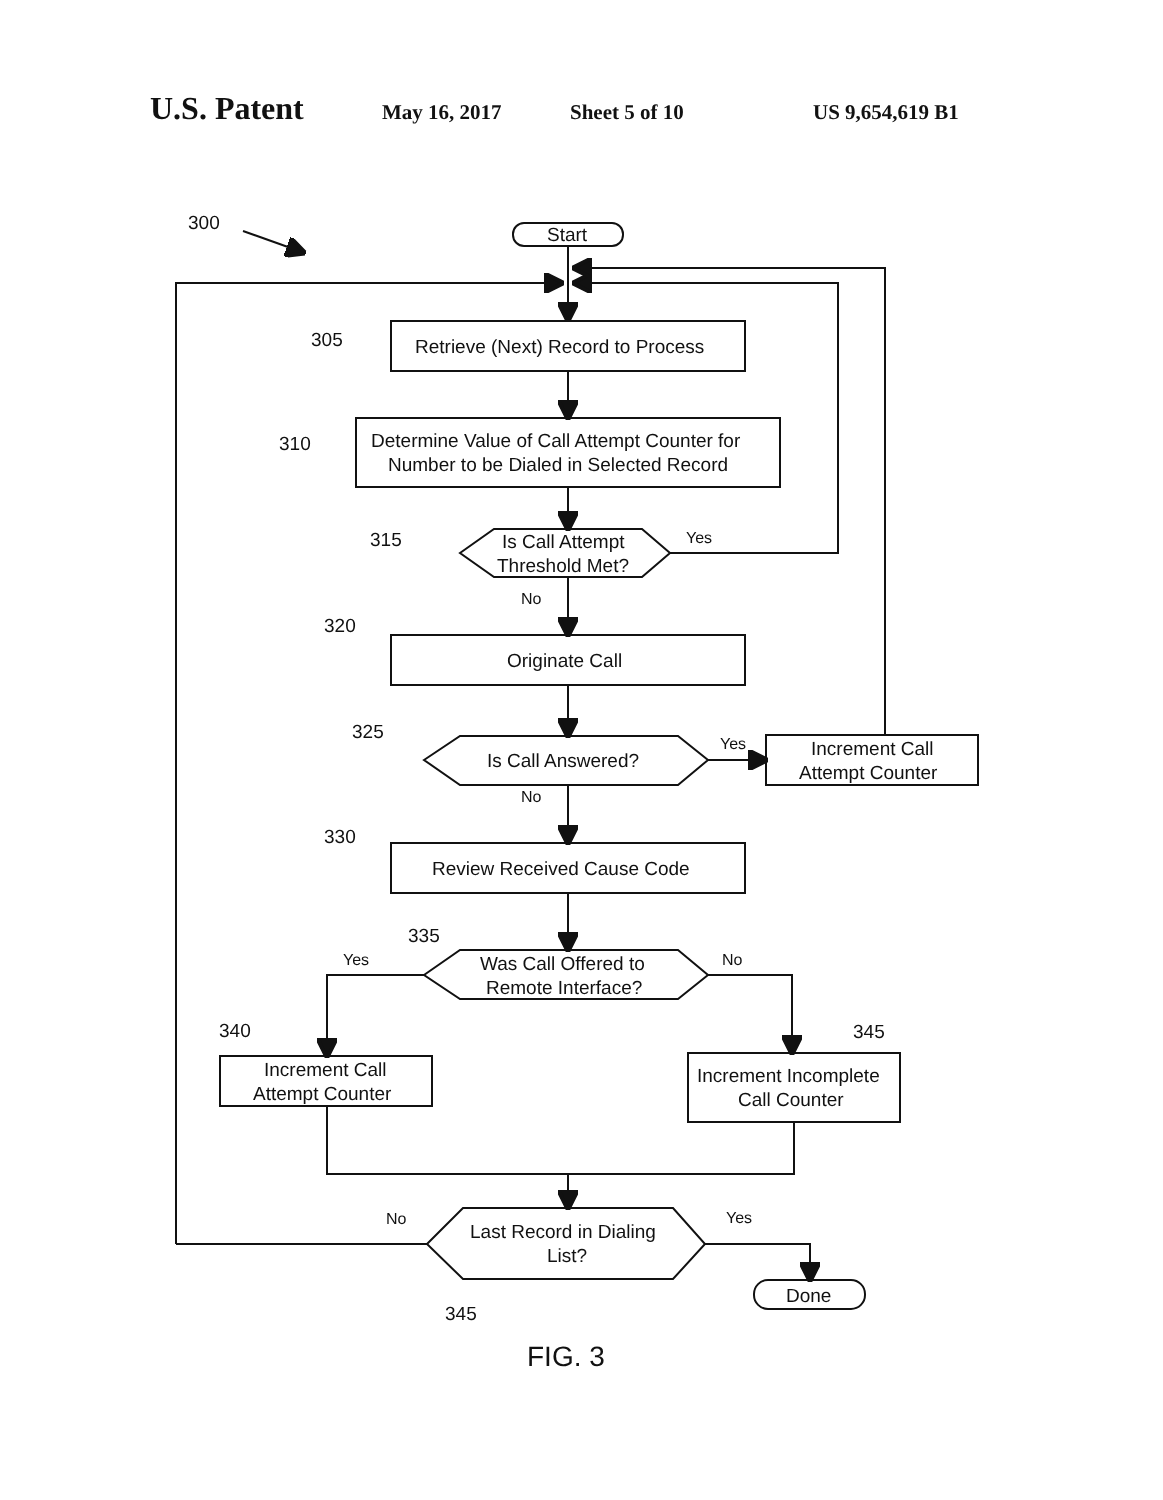U.S. Patent May 16, 2017 Sheet 5 of 10 US 9,654,619 B1
300
Start
Retrieve (Next) Record to Process
305
Determine Value of Call Attempt Counter for
Number to be Dialed in Selected Record
310
Is Call Attempt
Threshold Met?
315
Yes
No
320
Originate Call
Is Call Answered?
325
Yes
No
Increment Call
Attempt Counter
330
Review Received Cause Code
Was Call Offered to
Remote Interface?
335
Yes
No
340
345
Increment Call
Attempt Counter
Increment Incomplete
Call Counter
Last Record in Dialing
List?
No
Yes
Done
345
FIG. 3